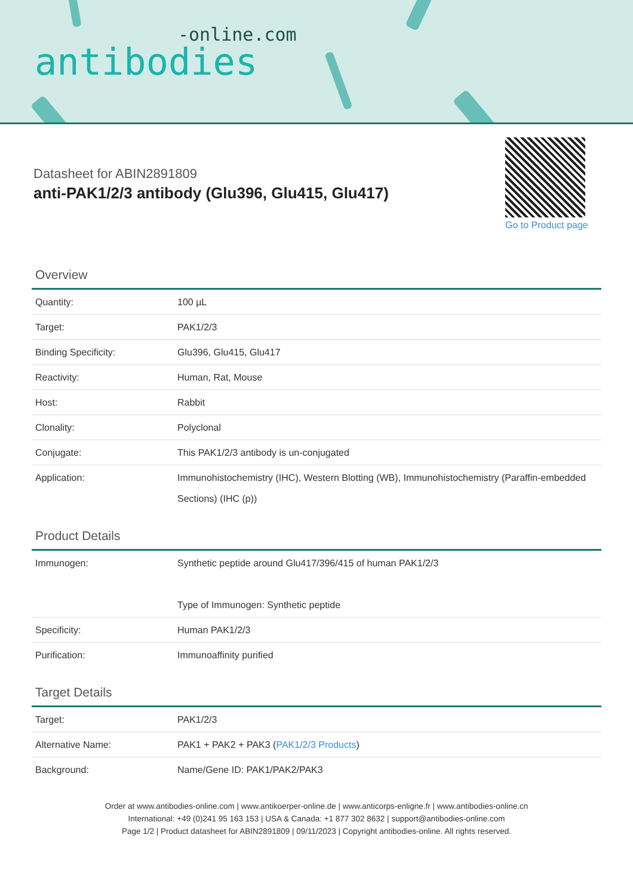-online.com
antibodies
Datasheet for ABIN2891809
anti-PAK1/2/3 antibody (Glu396, Glu415, Glu417)
Go to Product page
Overview
| Quantity: | 100 µL |
| Target: | PAK1/2/3 |
| Binding Specificity: | Glu396, Glu415, Glu417 |
| Reactivity: | Human, Rat, Mouse |
| Host: | Rabbit |
| Clonality: | Polyclonal |
| Conjugate: | This PAK1/2/3 antibody is un-conjugated |
| Application: | Immunohistochemistry (IHC), Western Blotting (WB), Immunohistochemistry (Paraffin-embedded Sections) (IHC (p)) |
Product Details
| Immunogen: | Synthetic peptide around Glu417/396/415 of human PAK1/2/3 Type of Immunogen: Synthetic peptide |
| Specificity: | Human PAK1/2/3 |
| Purification: | Immunoaffinity purified |
Target Details
| Target: | PAK1/2/3 |
| Alternative Name: | PAK1 + PAK2 + PAK3 ( PAK1/2/3 Products ) |
| Background: | Name/Gene ID: PAK1/PAK2/PAK3 |
Order at www.antibodies-online.com | www.antikoerper-online.de | www.anticorps-enligne.fr | www.antibodies-online.cn
International: +49 (0)241 95 163 153 | USA & Canada: +1 877 302 8632 | support@antibodies-online.com
Page 1/2 | Product datasheet for ABIN2891809 | 09/11/2023 | Copyright antibodies-online. All rights reserved.